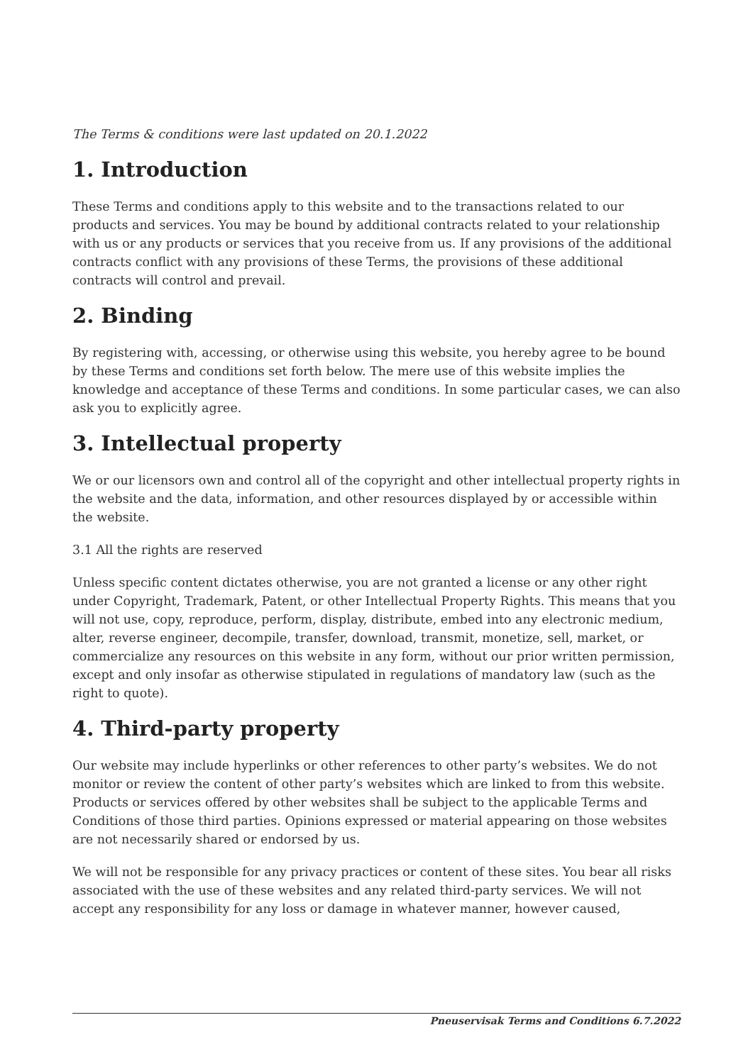The Terms & conditions were last updated on 20.1.2022
1. Introduction
These Terms and conditions apply to this website and to the transactions related to our products and services. You may be bound by additional contracts related to your relationship with us or any products or services that you receive from us. If any provisions of the additional contracts conflict with any provisions of these Terms, the provisions of these additional contracts will control and prevail.
2. Binding
By registering with, accessing, or otherwise using this website, you hereby agree to be bound by these Terms and conditions set forth below. The mere use of this website implies the knowledge and acceptance of these Terms and conditions. In some particular cases, we can also ask you to explicitly agree.
3. Intellectual property
We or our licensors own and control all of the copyright and other intellectual property rights in the website and the data, information, and other resources displayed by or accessible within the website.
3.1 All the rights are reserved
Unless specific content dictates otherwise, you are not granted a license or any other right under Copyright, Trademark, Patent, or other Intellectual Property Rights. This means that you will not use, copy, reproduce, perform, display, distribute, embed into any electronic medium, alter, reverse engineer, decompile, transfer, download, transmit, monetize, sell, market, or commercialize any resources on this website in any form, without our prior written permission, except and only insofar as otherwise stipulated in regulations of mandatory law (such as the right to quote).
4. Third-party property
Our website may include hyperlinks or other references to other party’s websites. We do not monitor or review the content of other party’s websites which are linked to from this website. Products or services offered by other websites shall be subject to the applicable Terms and Conditions of those third parties. Opinions expressed or material appearing on those websites are not necessarily shared or endorsed by us.
We will not be responsible for any privacy practices or content of these sites. You bear all risks associated with the use of these websites and any related third-party services. We will not accept any responsibility for any loss or damage in whatever manner, however caused,
Pneuservisak Terms and Conditions 6.7.2022